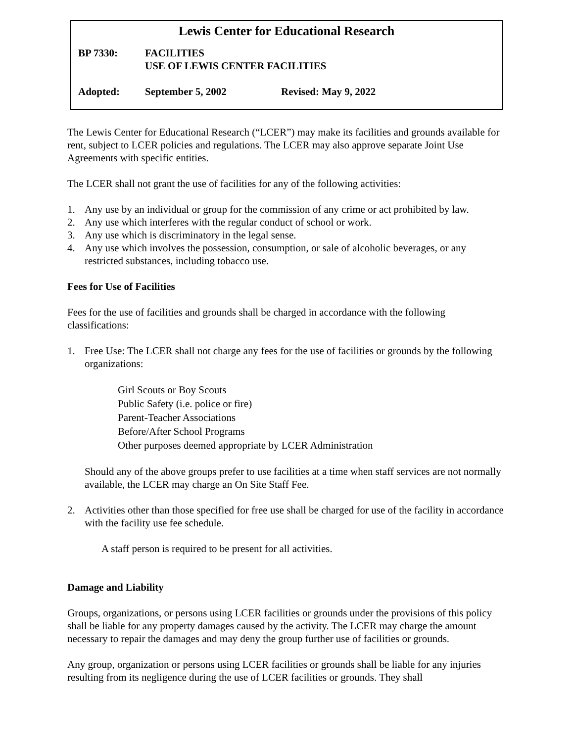Lewis Center for Educational Research
BP 7330: FACILITIES
USE OF LEWIS CENTER FACILITIES
Adopted: September 5, 2002 Revised: May 9, 2022
The Lewis Center for Educational Research (“LCER”) may make its facilities and grounds available for rent, subject to LCER policies and regulations. The LCER may also approve separate Joint Use Agreements with specific entities.
The LCER shall not grant the use of facilities for any of the following activities:
1. Any use by an individual or group for the commission of any crime or act prohibited by law.
2. Any use which interferes with the regular conduct of school or work.
3. Any use which is discriminatory in the legal sense.
4. Any use which involves the possession, consumption, or sale of alcoholic beverages, or any restricted substances, including tobacco use.
Fees for Use of Facilities
Fees for the use of facilities and grounds shall be charged in accordance with the following classifications:
1. Free Use: The LCER shall not charge any fees for the use of facilities or grounds by the following organizations:
Girl Scouts or Boy Scouts
Public Safety (i.e. police or fire)
Parent-Teacher Associations
Before/After School Programs
Other purposes deemed appropriate by LCER Administration
Should any of the above groups prefer to use facilities at a time when staff services are not normally available, the LCER may charge an On Site Staff Fee.
2. Activities other than those specified for free use shall be charged for use of the facility in accordance with the facility use fee schedule.
A staff person is required to be present for all activities.
Damage and Liability
Groups, organizations, or persons using LCER facilities or grounds under the provisions of this policy shall be liable for any property damages caused by the activity. The LCER may charge the amount necessary to repair the damages and may deny the group further use of facilities or grounds.
Any group, organization or persons using LCER facilities or grounds shall be liable for any injuries resulting from its negligence during the use of LCER facilities or grounds. They shall